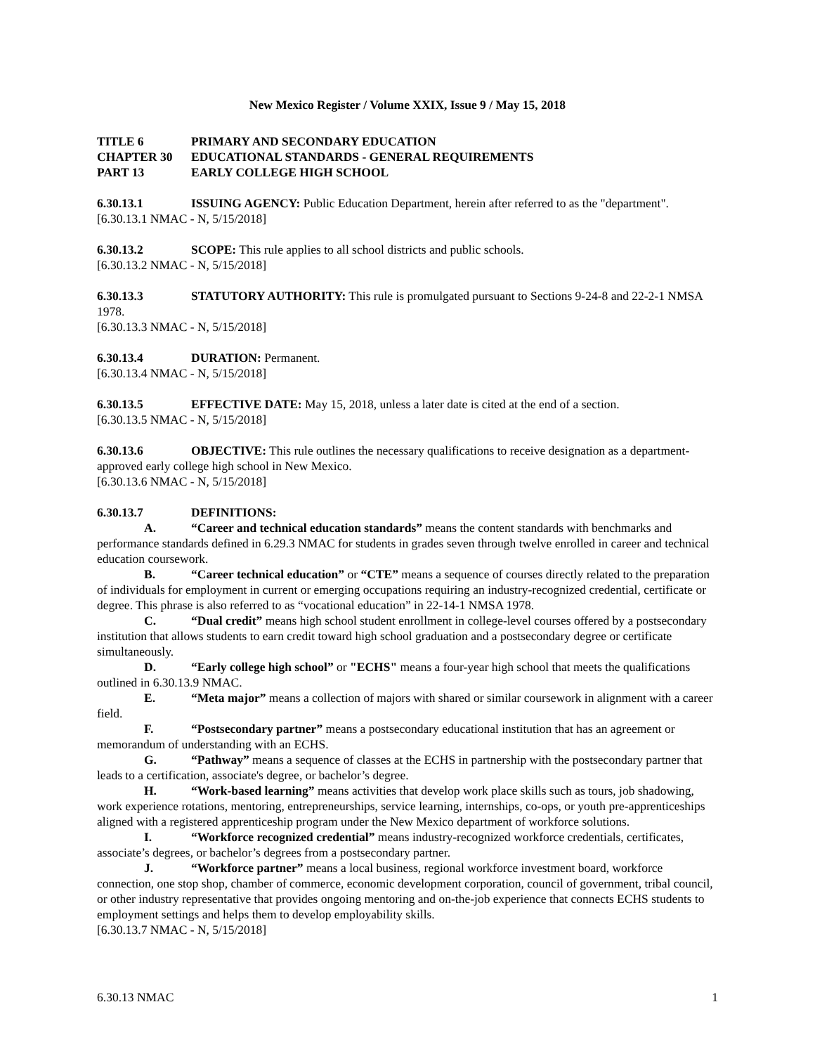New Mexico Register / Volume XXIX, Issue 9 / May 15, 2018
TITLE 6 PRIMARY AND SECONDARY EDUCATION
CHAPTER 30 EDUCATIONAL STANDARDS - GENERAL REQUIREMENTS
PART 13 EARLY COLLEGE HIGH SCHOOL
6.30.13.1 ISSUING AGENCY: Public Education Department, herein after referred to as the "department".
[6.30.13.1 NMAC - N, 5/15/2018]
6.30.13.2 SCOPE: This rule applies to all school districts and public schools.
[6.30.13.2 NMAC - N, 5/15/2018]
6.30.13.3 STATUTORY AUTHORITY: This rule is promulgated pursuant to Sections 9-24-8 and 22-2-1 NMSA 1978.
[6.30.13.3 NMAC - N, 5/15/2018]
6.30.13.4 DURATION: Permanent.
[6.30.13.4 NMAC - N, 5/15/2018]
6.30.13.5 EFFECTIVE DATE: May 15, 2018, unless a later date is cited at the end of a section.
[6.30.13.5 NMAC - N, 5/15/2018]
6.30.13.6 OBJECTIVE: This rule outlines the necessary qualifications to receive designation as a department-approved early college high school in New Mexico.
[6.30.13.6 NMAC - N, 5/15/2018]
6.30.13.7 DEFINITIONS:
A. “Career and technical education standards” means the content standards with benchmarks and performance standards defined in 6.29.3 NMAC for students in grades seven through twelve enrolled in career and technical education coursework.
B. “Career technical education” or “CTE” means a sequence of courses directly related to the preparation of individuals for employment in current or emerging occupations requiring an industry-recognized credential, certificate or degree. This phrase is also referred to as “vocational education” in 22-14-1 NMSA 1978.
C. “Dual credit” means high school student enrollment in college-level courses offered by a postsecondary institution that allows students to earn credit toward high school graduation and a postsecondary degree or certificate simultaneously.
D. “Early college high school” or "ECHS" means a four-year high school that meets the qualifications outlined in 6.30.13.9 NMAC.
E. “Meta major” means a collection of majors with shared or similar coursework in alignment with a career field.
F. “Postsecondary partner” means a postsecondary educational institution that has an agreement or memorandum of understanding with an ECHS.
G. “Pathway” means a sequence of classes at the ECHS in partnership with the postsecondary partner that leads to a certification, associate's degree, or bachelor’s degree.
H. “Work-based learning” means activities that develop work place skills such as tours, job shadowing, work experience rotations, mentoring, entrepreneurships, service learning, internships, co-ops, or youth pre-apprenticeships aligned with a registered apprenticeship program under the New Mexico department of workforce solutions.
I. “Workforce recognized credential” means industry-recognized workforce credentials, certificates, associate’s degrees, or bachelor’s degrees from a postsecondary partner.
J. “Workforce partner” means a local business, regional workforce investment board, workforce connection, one stop shop, chamber of commerce, economic development corporation, council of government, tribal council, or other industry representative that provides ongoing mentoring and on-the-job experience that connects ECHS students to employment settings and helps them to develop employability skills.
[6.30.13.7 NMAC - N, 5/15/2018]
6.30.13 NMAC 1